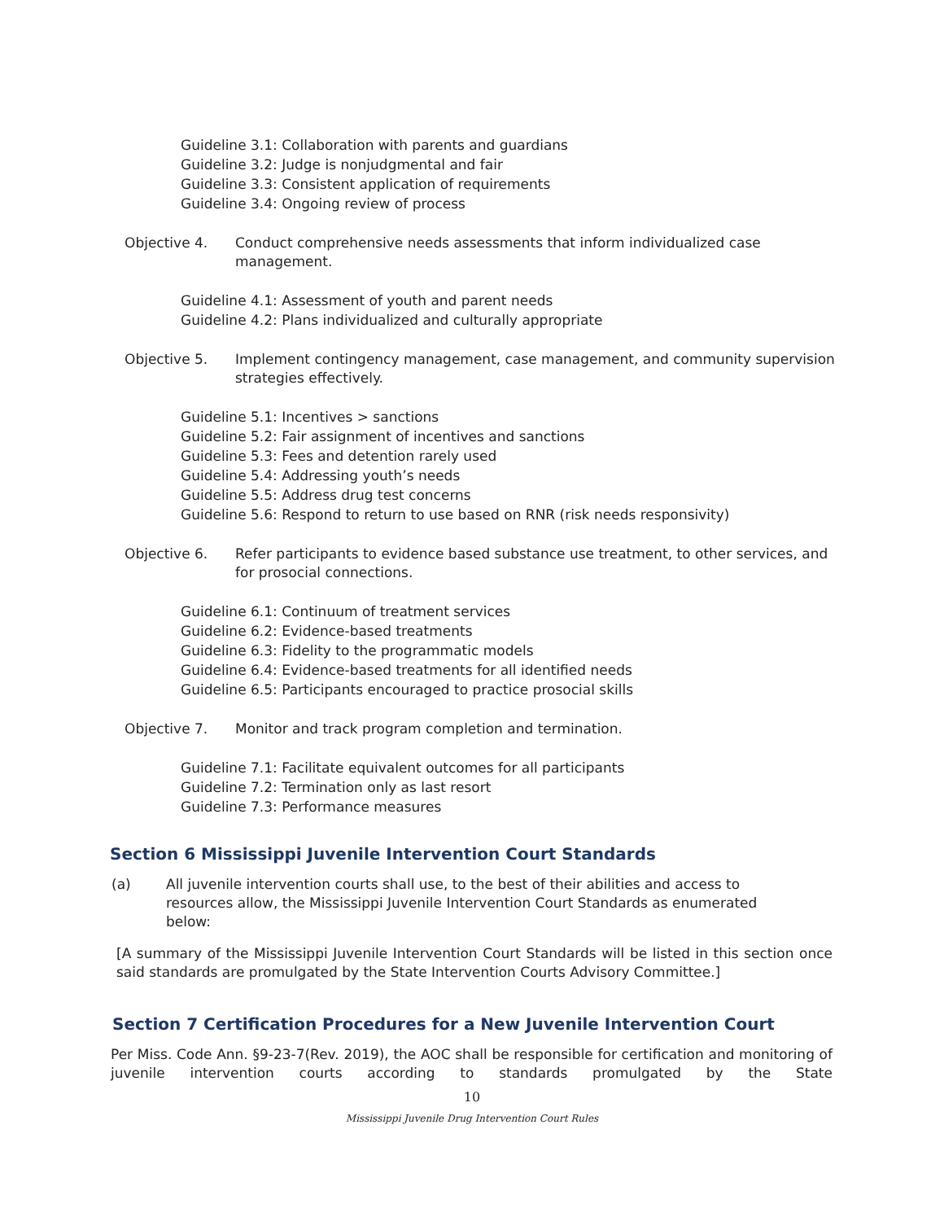Guideline 3.1: Collaboration with parents and guardians
Guideline 3.2: Judge is nonjudgmental and fair
Guideline 3.3: Consistent application of requirements
Guideline 3.4: Ongoing review of process
Objective 4. Conduct comprehensive needs assessments that inform individualized case management.
Guideline 4.1: Assessment of youth and parent needs
Guideline 4.2: Plans individualized and culturally appropriate
Objective 5. Implement contingency management, case management, and community supervision strategies effectively.
Guideline 5.1: Incentives > sanctions
Guideline 5.2: Fair assignment of incentives and sanctions
Guideline 5.3: Fees and detention rarely used
Guideline 5.4: Addressing youth’s needs
Guideline 5.5: Address drug test concerns
Guideline 5.6: Respond to return to use based on RNR (risk needs responsivity)
Objective 6. Refer participants to evidence based substance use treatment, to other services, and for prosocial connections.
Guideline 6.1: Continuum of treatment services
Guideline 6.2: Evidence-based treatments
Guideline 6.3: Fidelity to the programmatic models
Guideline 6.4: Evidence-based treatments for all identified needs
Guideline 6.5: Participants encouraged to practice prosocial skills
Objective 7. Monitor and track program completion and termination.
Guideline 7.1: Facilitate equivalent outcomes for all participants
Guideline 7.2: Termination only as last resort
Guideline 7.3: Performance measures
Section 6 Mississippi Juvenile Intervention Court Standards
(a) All juvenile intervention courts shall use, to the best of their abilities and access to resources allow, the Mississippi Juvenile Intervention Court Standards as enumerated below:
[A summary of the Mississippi Juvenile Intervention Court Standards will be listed in this section once said standards are promulgated by the State Intervention Courts Advisory Committee.]
Section 7 Certification Procedures for a New Juvenile Intervention Court
Per Miss. Code Ann. §9-23-7(Rev. 2019), the AOC shall be responsible for certification and monitoring of juvenile intervention courts according to standards promulgated by the State
10
Mississippi Juvenile Drug Intervention Court Rules